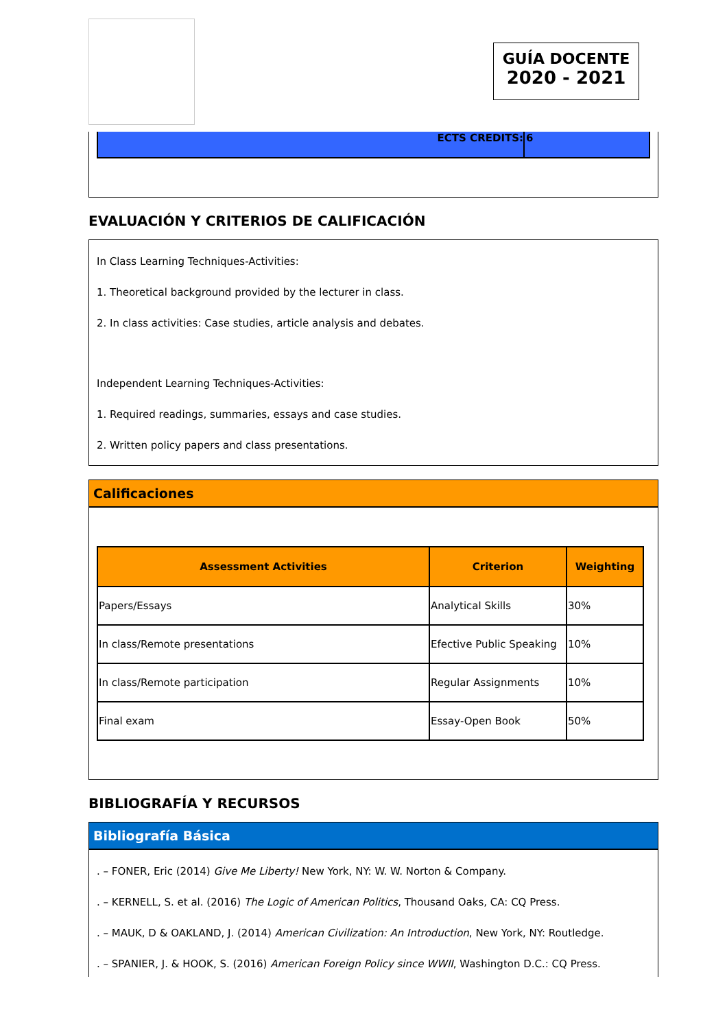GUÍA DOCENTE
2020 - 2021
ECTS CREDITS: 6
EVALUACIÓN Y CRITERIOS DE CALIFICACIÓN
In Class Learning Techniques-Activities:
1. Theoretical background provided by the lecturer in class.
2. In class activities: Case studies, article analysis and debates.
Independent Learning Techniques-Activities:
1. Required readings, summaries, essays and case studies.
2. Written policy papers and class presentations.
Calificaciones
| Assessment Activities | Criterion | Weighting |
| --- | --- | --- |
| Papers/Essays | Analytical Skills | 30% |
| In class/Remote presentations | Efective Public Speaking | 10% |
| In class/Remote participation | Regular Assignments | 10% |
| Final exam | Essay-Open Book | 50% |
BIBLIOGRAFÍA Y RECURSOS
Bibliografía Básica
. – FONER, Eric (2014) Give Me Liberty! New York, NY: W. W. Norton & Company.
. – KERNELL, S. et al. (2016) The Logic of American Politics, Thousand Oaks, CA: CQ Press.
. – MAUK, D & OAKLAND, J. (2014) American Civilization: An Introduction, New York, NY: Routledge.
. – SPANIER, J. & HOOK, S. (2016) American Foreign Policy since WWII, Washington D.C.: CQ Press.